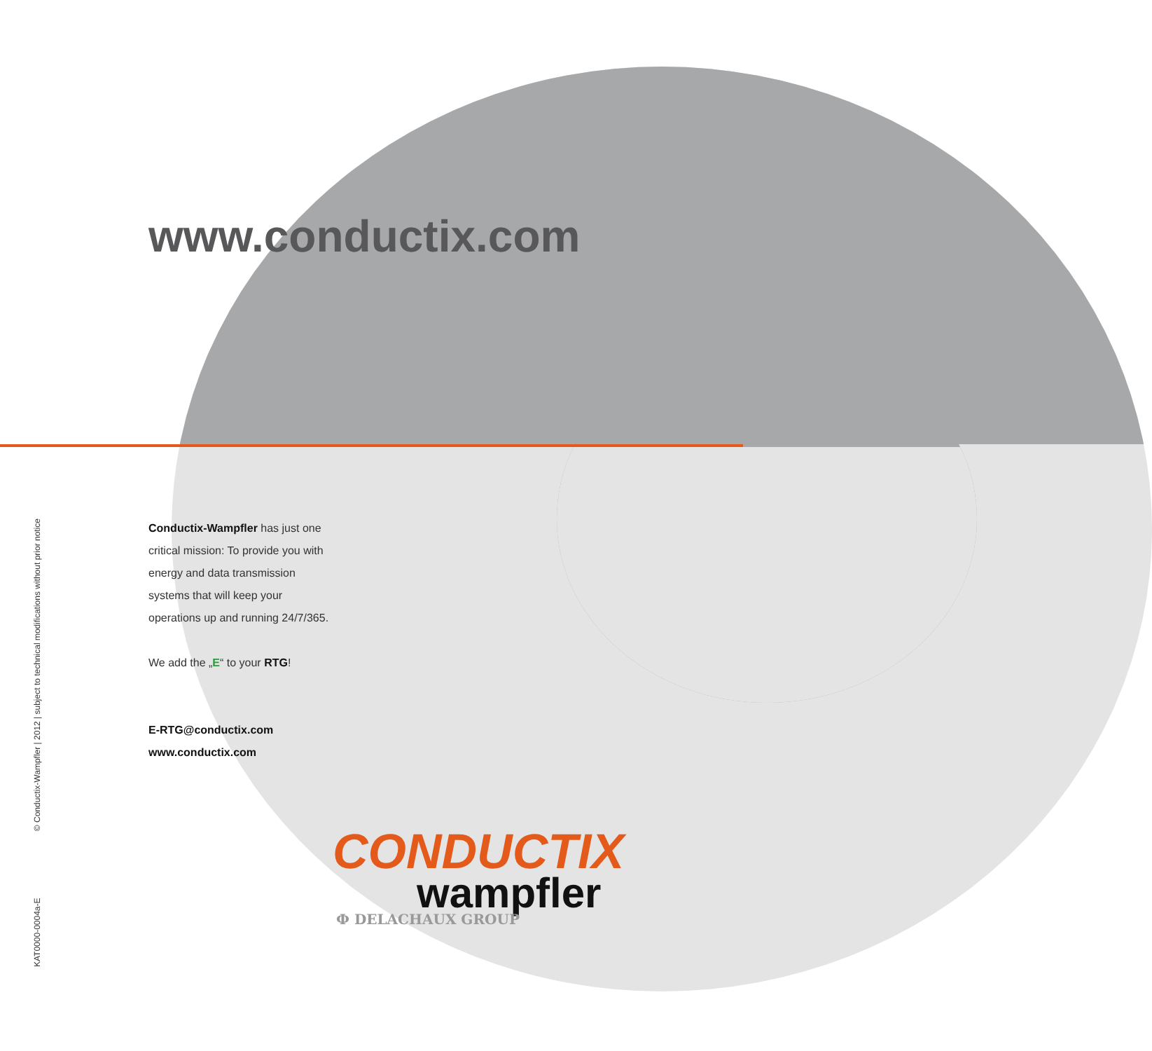KAT0000-0004a-E © Conductix-Wampfler | 2012 | subject to technical modifications without prior notice
www.conductix.com
Conductix-Wampfler has just one critical mission: To provide you with energy and data transmission systems that will keep your operations up and running 24/7/365.
We add the „E“ to your RTG!
E-RTG@conductix.com
www.conductix.com
CONDUCTIX
wampfler
Ф DELACHAUX GROUP